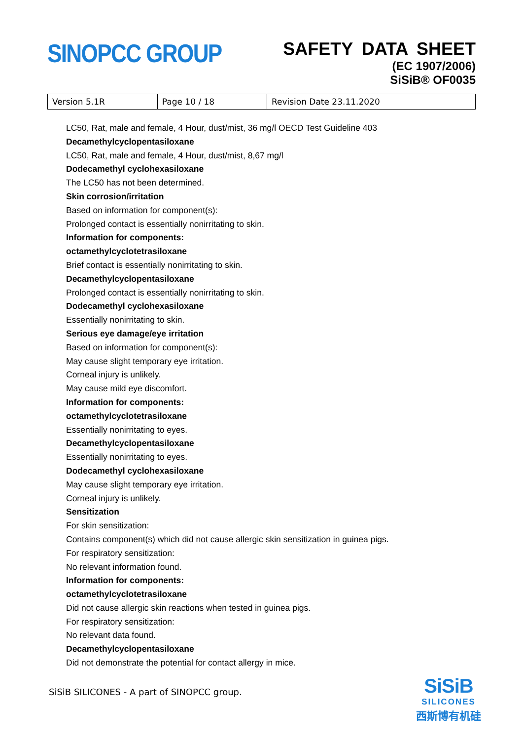SINOPCC GROUP
SAFETY DATA SHEET
(EC 1907/2006)
SiSiB® OF0035
| Version 5.1R | Page 10 / 18 | Revision Date 23.11.2020 |
LC50, Rat, male and female, 4 Hour, dust/mist, 36 mg/l OECD Test Guideline 403
Decamethylcyclopentasiloxane
LC50, Rat, male and female, 4 Hour, dust/mist, 8,67 mg/l
Dodecamethyl cyclohexasiloxane
The LC50 has not been determined.
Skin corrosion/irritation
Based on information for component(s):
Prolonged contact is essentially nonirritating to skin.
Information for components:
octamethylcyclotetrasiloxane
Brief contact is essentially nonirritating to skin.
Decamethylcyclopentasiloxane
Prolonged contact is essentially nonirritating to skin.
Dodecamethyl cyclohexasiloxane
Essentially nonirritating to skin.
Serious eye damage/eye irritation
Based on information for component(s):
May cause slight temporary eye irritation.
Corneal injury is unlikely.
May cause mild eye discomfort.
Information for components:
octamethylcyclotetrasiloxane
Essentially nonirritating to eyes.
Decamethylcyclopentasiloxane
Essentially nonirritating to eyes.
Dodecamethyl cyclohexasiloxane
May cause slight temporary eye irritation.
Corneal injury is unlikely.
Sensitization
For skin sensitization:
Contains component(s) which did not cause allergic skin sensitization in guinea pigs.
For respiratory sensitization:
No relevant information found.
Information for components:
octamethylcyclotetrasiloxane
Did not cause allergic skin reactions when tested in guinea pigs.
For respiratory sensitization:
No relevant data found.
Decamethylcyclopentasiloxane
Did not demonstrate the potential for contact allergy in mice.
SiSiB SILICONES - A part of SINOPCC group.
SiSiB
SILICONES
西斯博有机硅